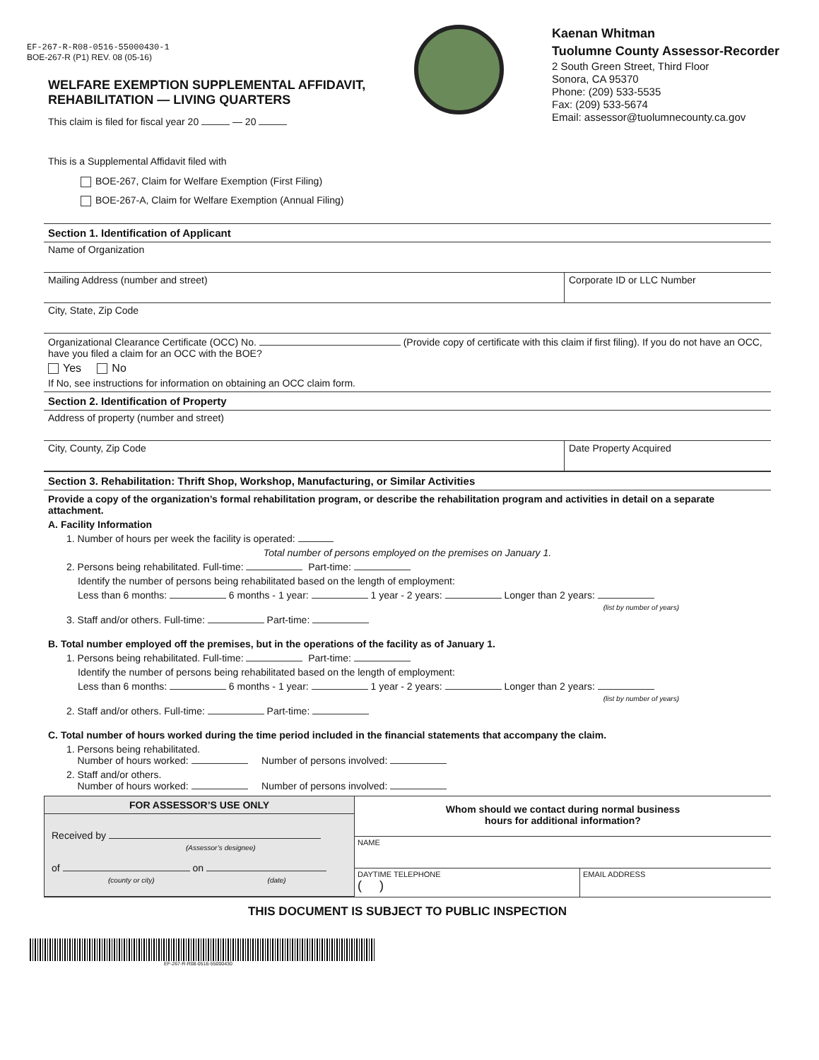EF-267-R-R08-0516-55000430-1
BOE-267-R (P1) REV. 08 (05-16)
WELFARE EXEMPTION SUPPLEMENTAL AFFIDAVIT,
REHABILITATION — LIVING QUARTERS
This claim is filed for fiscal year 20 — 20
Kaenan Whitman
Tuolumne County Assessor-Recorder
2 South Green Street, Third Floor
Sonora, CA 95370
Phone: (209) 533-5535
Fax: (209) 533-5674
Email: assessor@tuolumnecounty.ca.gov
This is a Supplemental Affidavit filed with
BOE-267, Claim for Welfare Exemption (First Filing)
BOE-267-A, Claim for Welfare Exemption (Annual Filing)
Section 1. Identification of Applicant
Name of Organization
Mailing Address (number and street)
Corporate ID or LLC Number
City, State, Zip Code
Organizational Clearance Certificate (OCC) No. (Provide copy of certificate with this claim if first filing). If you do not have an OCC, have you filed a claim for an OCC with the BOE?
Yes No
If No, see instructions for information on obtaining an OCC claim form.
Section 2. Identification of Property
Address of property (number and street)
City, County, Zip Code Date Property Acquired
Section 3. Rehabilitation: Thrift Shop, Workshop, Manufacturing, or Similar Activities
Provide a copy of the organization’s formal rehabilitation program, or describe the rehabilitation program and activities in detail on a separate attachment.
A. Facility Information
1. Number of hours per week the facility is operated:
Total number of persons employed on the premises on January 1.
2. Persons being rehabilitated. Full-time: Part-time:
Identify the number of persons being rehabilitated based on the length of employment:
Less than 6 months: 6 months - 1 year: 1 year - 2 years: Longer than 2 years:
(list by number of years)
3. Staff and/or others. Full-time: Part-time:
B. Total number employed off the premises, but in the operations of the facility as of January 1.
1. Persons being rehabilitated. Full-time: Part-time:
Identify the number of persons being rehabilitated based on the length of employment:
Less than 6 months: 6 months - 1 year: 1 year - 2 years: Longer than 2 years:
(list by number of years)
2. Staff and/or others. Full-time: Part-time:
C. Total number of hours worked during the time period included in the financial statements that accompany the claim.
1. Persons being rehabilitated.
Number of hours worked: Number of persons involved:
2. Staff and/or others.
Number of hours worked: Number of persons involved:
FOR ASSESSOR’S USE ONLY
Received by
(Assessor’s designee)
of on
(county or city) (date)
Whom should we contact during normal business
hours for additional information?
NAME
DAYTIME TELEPHONE
( )
EMAIL ADDRESS
THIS DOCUMENT IS SUBJECT TO PUBLIC INSPECTION
EF-267-R-R08-0516-55000430